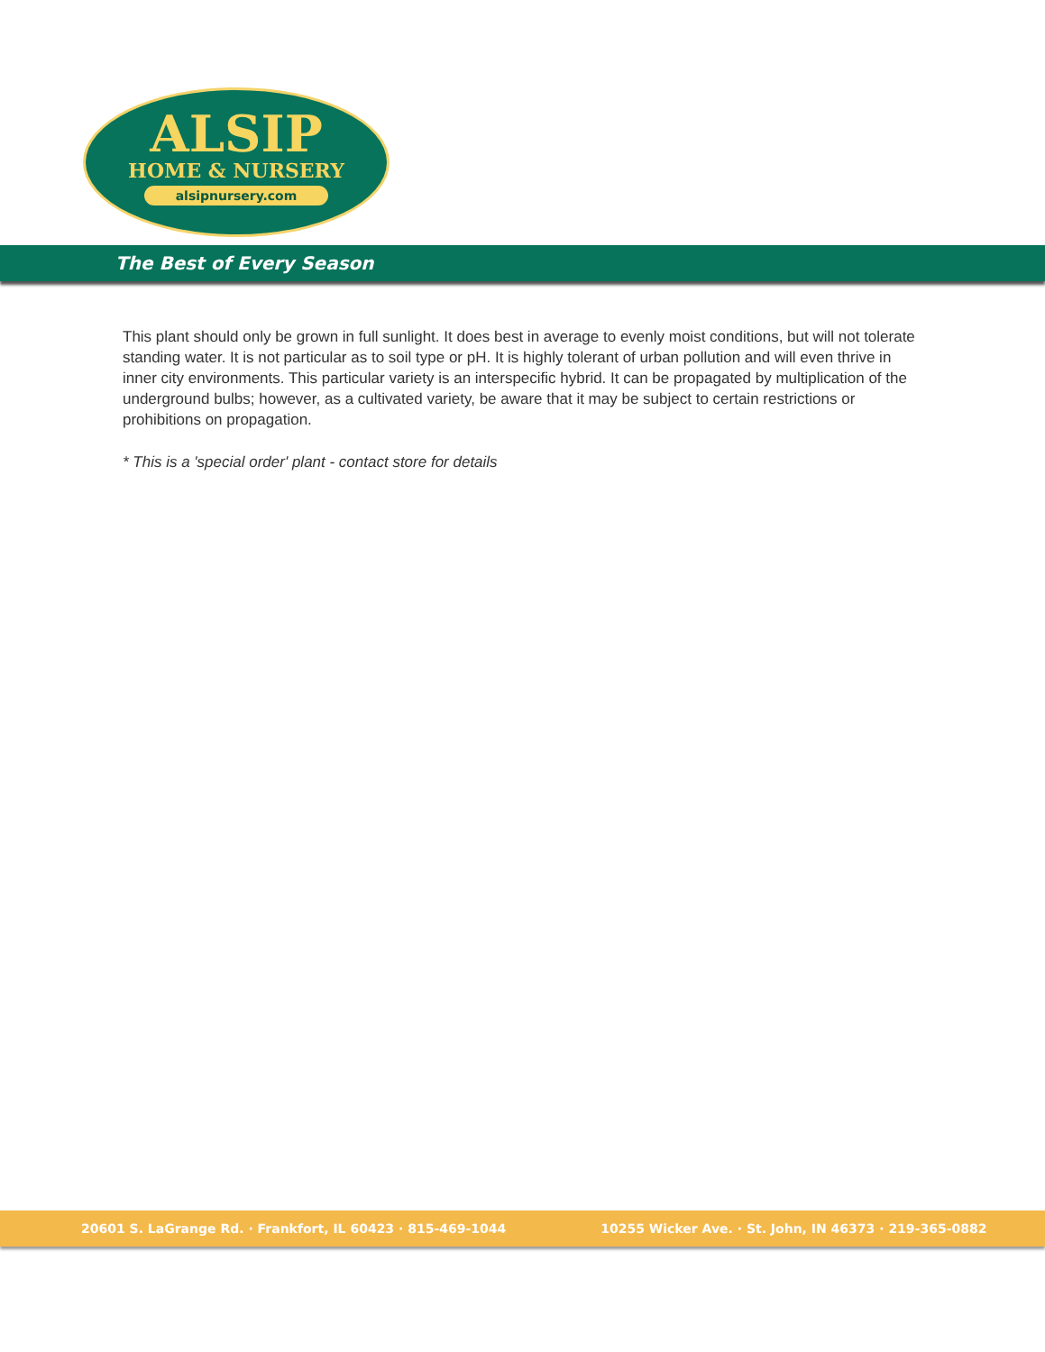ALSIP
HOME & NURSERY
alsipnursery.com
The Best of Every Season
This plant should only be grown in full sunlight. It does best in average to evenly moist conditions, but will not tolerate standing water. It is not particular as to soil type or pH. It is highly tolerant of urban pollution and will even thrive in inner city environments. This particular variety is an interspecific hybrid. It can be propagated by multiplication of the underground bulbs; however, as a cultivated variety, be aware that it may be subject to certain restrictions or prohibitions on propagation.
* This is a 'special order' plant - contact store for details
20601 S. LaGrange Rd. · Frankfort, IL 60423 · 815-469-1044 10255 Wicker Ave. · St. John, IN 46373 · 219-365-0882